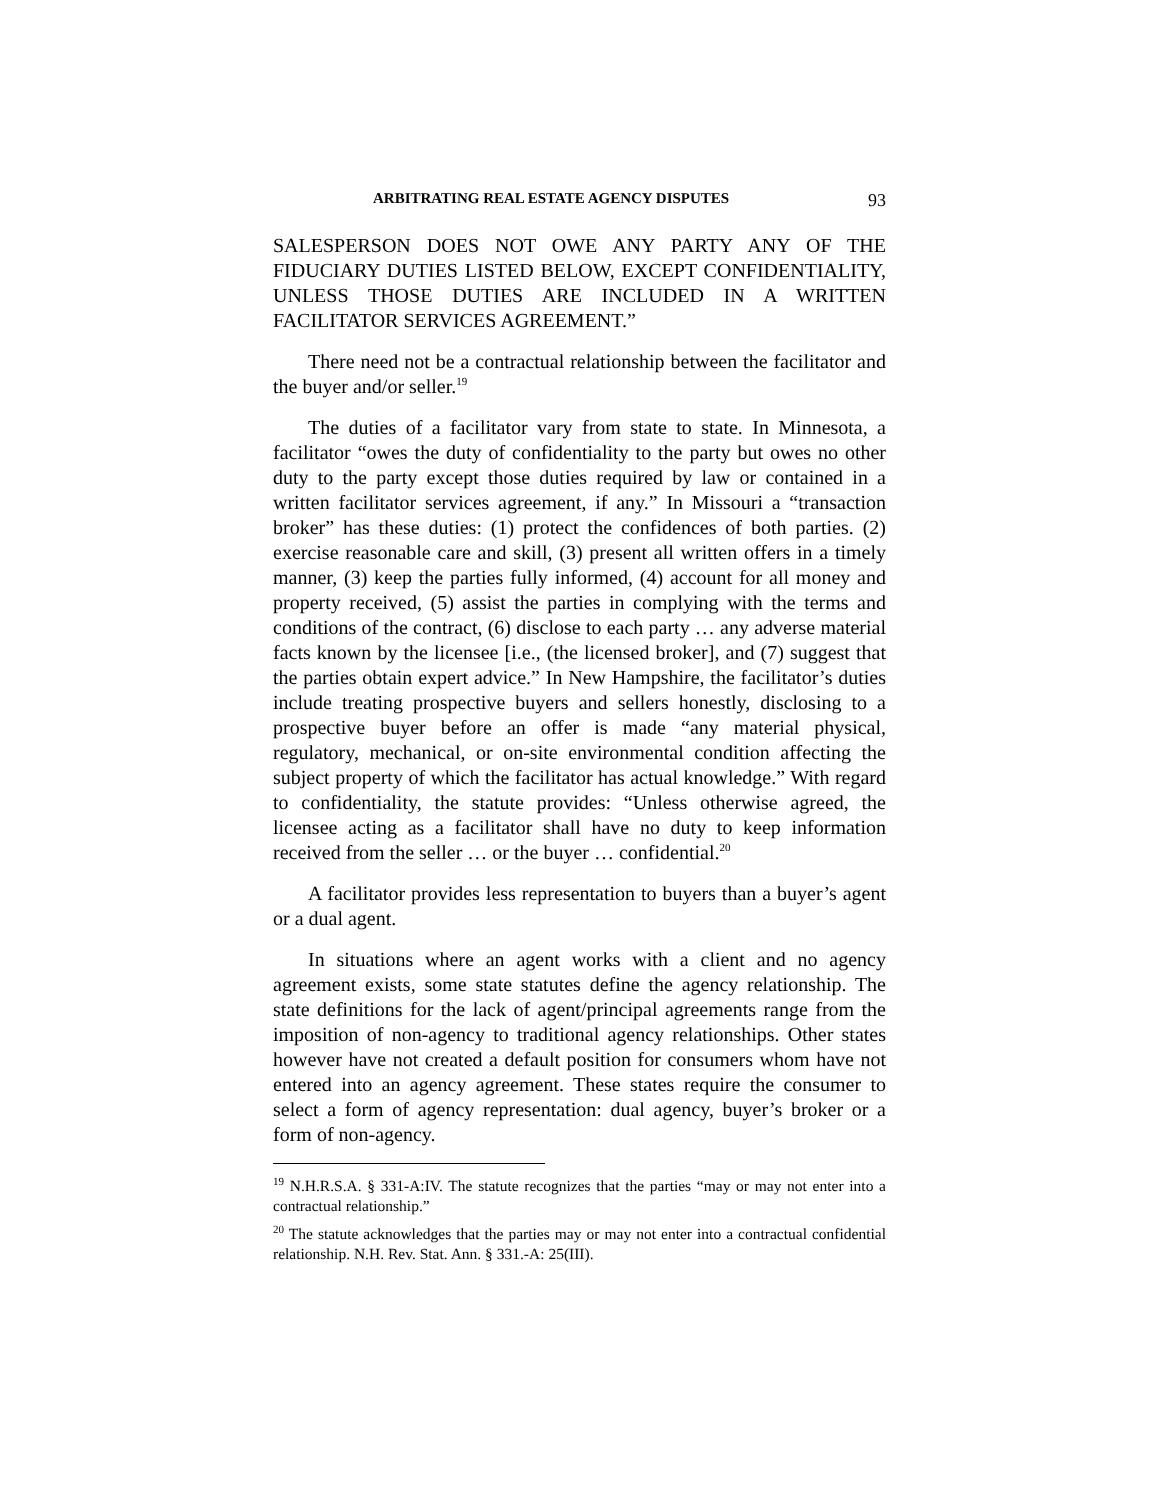ARBITRATING REAL ESTATE AGENCY DISPUTES 93
SALESPERSON DOES NOT OWE ANY PARTY ANY OF THE FIDUCIARY DUTIES LISTED BELOW, EXCEPT CONFIDENTIALITY, UNLESS THOSE DUTIES ARE INCLUDED IN A WRITTEN FACILITATOR SERVICES AGREEMENT.”
There need not be a contractual relationship between the facilitator and the buyer and/or seller.<sup>19</sup>
The duties of a facilitator vary from state to state. In Minnesota, a facilitator “owes the duty of confidentiality to the party but owes no other duty to the party except those duties required by law or contained in a written facilitator services agreement, if any.” In Missouri a “transaction broker” has these duties: (1) protect the confidences of both parties. (2) exercise reasonable care and skill, (3) present all written offers in a timely manner, (3) keep the parties fully informed, (4) account for all money and property received, (5) assist the parties in complying with the terms and conditions of the contract, (6) disclose to each party … any adverse material facts known by the licensee [i.e., (the licensed broker], and (7) suggest that the parties obtain expert advice.” In New Hampshire, the facilitator’s duties include treating prospective buyers and sellers honestly, disclosing to a prospective buyer before an offer is made “any material physical, regulatory, mechanical, or on-site environmental condition affecting the subject property of which the facilitator has actual knowledge.” With regard to confidentiality, the statute provides: “Unless otherwise agreed, the licensee acting as a facilitator shall have no duty to keep information received from the seller … or the buyer … confidential.<sup>20</sup>
A facilitator provides less representation to buyers than a buyer’s agent or a dual agent.
In situations where an agent works with a client and no agency agreement exists, some state statutes define the agency relationship. The state definitions for the lack of agent/principal agreements range from the imposition of non-agency to traditional agency relationships. Other states however have not created a default position for consumers whom have not entered into an agency agreement. These states require the consumer to select a form of agency representation: dual agency, buyer’s broker or a form of non-agency.
<sup>19</sup> N.H.R.S.A. § 331-A:IV. The statute recognizes that the parties “may or may not enter into a contractual relationship.”
<sup>20</sup> The statute acknowledges that the parties may or may not enter into a contractual confidential relationship. N.H. Rev. Stat. Ann. § 331.-A: 25(III).